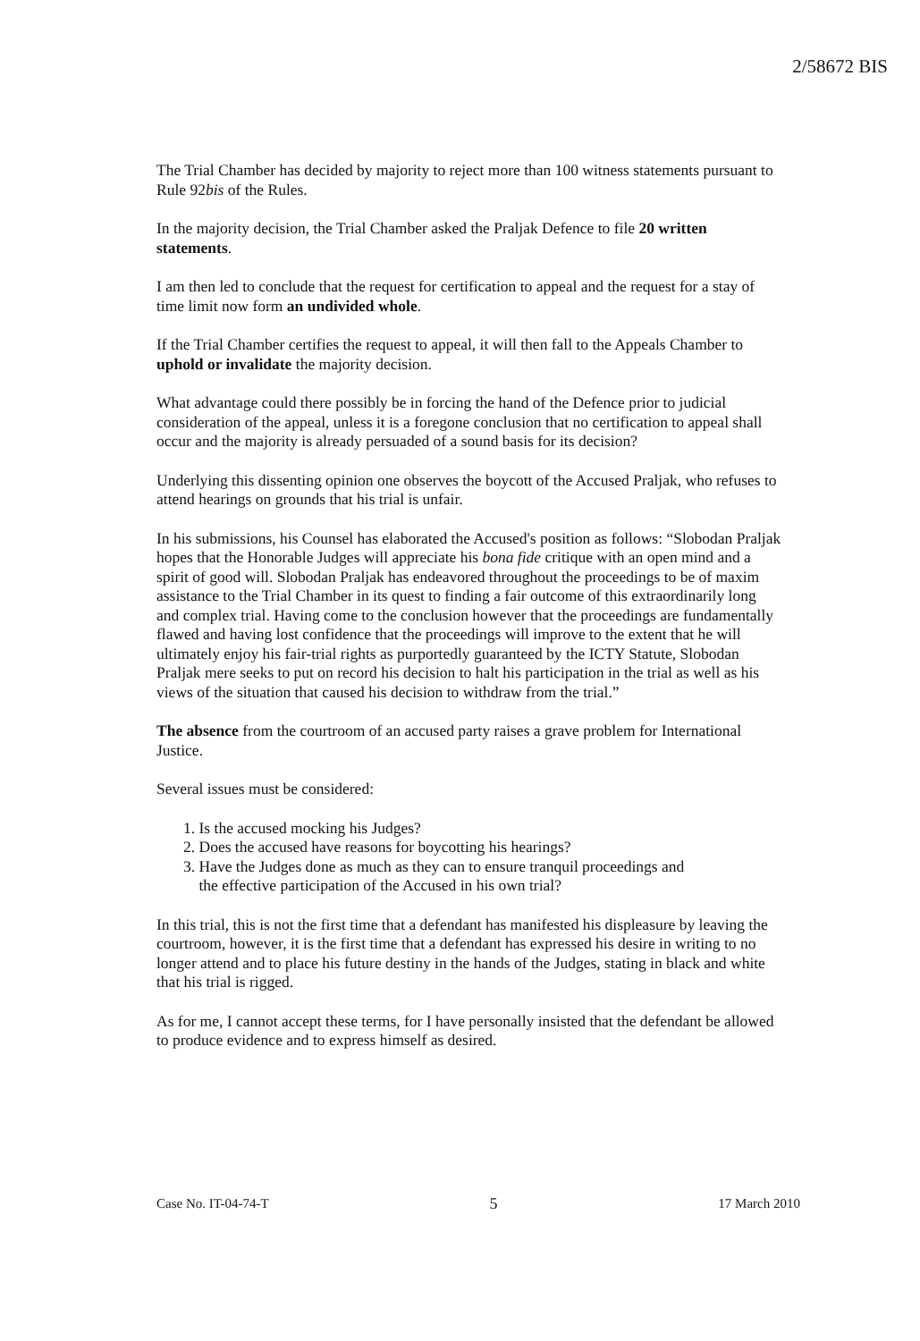2/58672 BIS
The Trial Chamber has decided by majority to reject more than 100 witness statements pursuant to Rule 92bis of the Rules.
In the majority decision, the Trial Chamber asked the Praljak Defence to file 20 written statements.
I am then led to conclude that the request for certification to appeal and the request for a stay of time limit now form an undivided whole.
If the Trial Chamber certifies the request to appeal, it will then fall to the Appeals Chamber to uphold or invalidate the majority decision.
What advantage could there possibly be in forcing the hand of the Defence prior to judicial consideration of the appeal, unless it is a foregone conclusion that no certification to appeal shall occur and the majority is already persuaded of a sound basis for its decision?
Underlying this dissenting opinion one observes the boycott of the Accused Praljak, who refuses to attend hearings on grounds that his trial is unfair.
In his submissions, his Counsel has elaborated the Accused's position as follows: “Slobodan Praljak hopes that the Honorable Judges will appreciate his bona fide critique with an open mind and a spirit of good will. Slobodan Praljak has endeavored throughout the proceedings to be of maxim assistance to the Trial Chamber in its quest to finding a fair outcome of this extraordinarily long and complex trial. Having come to the conclusion however that the proceedings are fundamentally flawed and having lost confidence that the proceedings will improve to the extent that he will ultimately enjoy his fair-trial rights as purportedly guaranteed by the ICTY Statute, Slobodan Praljak mere seeks to put on record his decision to halt his participation in the trial as well as his views of the situation that caused his decision to withdraw from the trial.”
The absence from the courtroom of an accused party raises a grave problem for International Justice.
Several issues must be considered:
1. Is the accused mocking his Judges?
2. Does the accused have reasons for boycotting his hearings?
3. Have the Judges done as much as they can to ensure tranquil proceedings and
the effective participation of the Accused in his own trial?
In this trial, this is not the first time that a defendant has manifested his displeasure by leaving the courtroom, however, it is the first time that a defendant has expressed his desire in writing to no longer attend and to place his future destiny in the hands of the Judges, stating in black and white that his trial is rigged.
As for me, I cannot accept these terms, for I have personally insisted that the defendant be allowed to produce evidence and to express himself as desired.
Case No. IT-04-74-T 5 17 March 2010